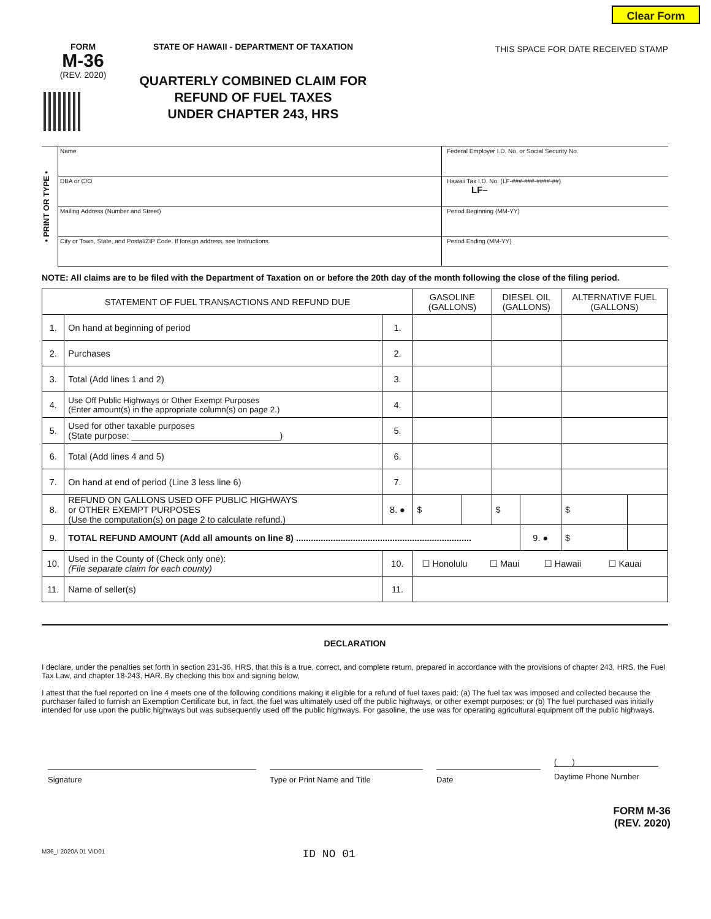Clear Form
FORM
M-36
(REV. 2020)
STATE OF HAWAII - DEPARTMENT OF TAXATION
QUARTERLY COMBINED CLAIM FOR
REFUND OF FUEL TAXES
UNDER CHAPTER 243, HRS
THIS SPACE FOR DATE RECEIVED STAMP
• PRINT OR TYPE •
| Name | Federal Employer I.D. No. or Social Security No. |
| DBA or C/O | Hawaii Tax I.D. No. (LF-###-###-####-##) LF– |
| Mailing Address (Number and Street) | Period Beginning (MM-YY) |
| City or Town, State, and Postal/ZIP Code. If foreign address, see Instructions. | Period Ending (MM-YY) |
NOTE: All claims are to be filed with the Department of Taxation on or before the 20th day of the month following the close of the filing period.
| STATEMENT OF FUEL TRANSACTIONS AND REFUND DUE | | | GASOLINE (GALLONS) | | DIESEL OIL (GALLONS) | | ALTERNATIVE FUEL (GALLONS) | |
| --- | --- | --- | --- | --- | --- | --- | --- | --- |
| 1. | On hand at beginning of period | 1. | | | | | | |
| 2. | Purchases | 2. | | | | | | |
| 3. | Total (Add lines 1 and 2) | 3. | | | | | | |
| 4. | Use Off Public Highways or Other Exempt Purposes (Enter amount(s) in the appropriate column(s) on page 2.) | 4. | | | | | | |
| 5. | Used for other taxable purposes (State purpose: ______________________________) | 5. | | | | | | |
| 6. | Total (Add lines 4 and 5) | 6. | | | | | | |
| 7. | On hand at end of period (Line 3 less line 6) | 7. | | | | | | |
| 8. | REFUND ON GALLONS USED OFF PUBLIC HIGHWAYS or OTHER EXEMPT PURPOSES (Use the computation(s) on page 2 to calculate refund.) | 8. ● | $ | | $ | | $ | |
| 9. | TOTAL REFUND AMOUNT (Add all amounts on line 8) ....................................................................... | | | | | 9. ● | $ | |
| 10. | Used in the County of (Check only one): (File separate claim for each county) | 10. | ☐ Honolulu ☐ Maui ☐ Hawaii ☐ Kauai | | | | | |
| 11. | Name of seller(s) | 11. | | | | | | |
DECLARATION
I declare, under the penalties set forth in section 231-36, HRS, that this is a true, correct, and complete return, prepared in accordance with the provisions of chapter 243, HRS, the Fuel Tax Law, and chapter 18-243, HAR. By checking this box and signing below,
I attest that the fuel reported on line 4 meets one of the following conditions making it eligible for a refund of fuel taxes paid: (a) The fuel tax was imposed and collected because the purchaser failed to furnish an Exemption Certificate but, in fact, the fuel was ultimately used off the public highways, or other exempt purposes; or (b) The fuel purchased was initially intended for use upon the public highways but was subsequently used off the public highways. For gasoline, the use was for operating agricultural equipment off the public highways.
Signature Type or Print Name and Title Date
( )
Daytime Phone Number
FORM M-36
(REV. 2020)
M36_I 2020A 01 VID01 ID NO 01